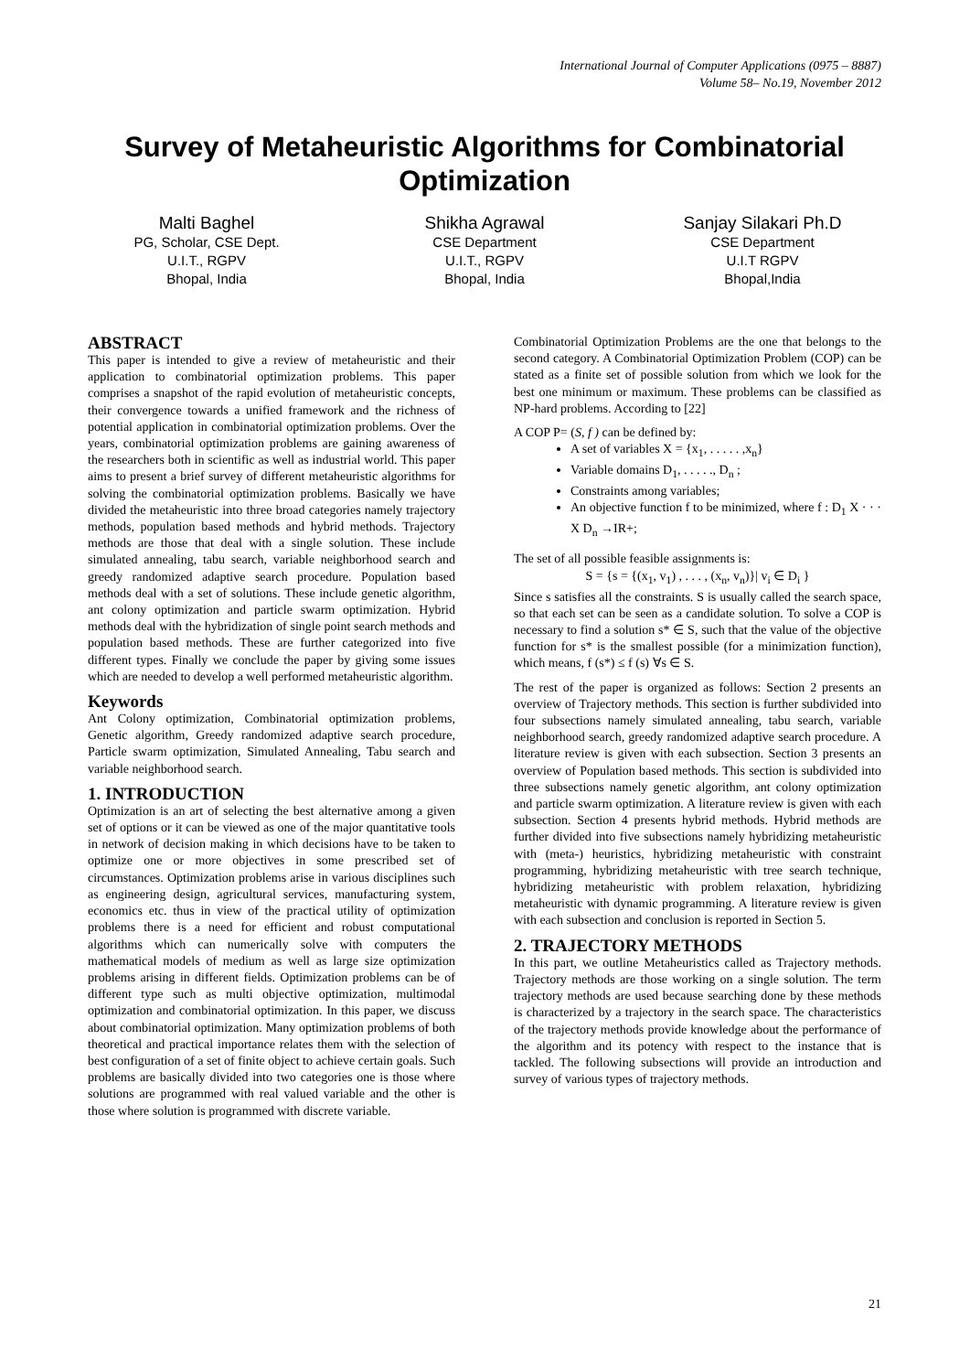International Journal of Computer Applications (0975 – 8887)
Volume 58– No.19, November 2012
Survey of Metaheuristic Algorithms for Combinatorial Optimization
Malti Baghel
PG, Scholar, CSE Dept.
U.I.T., RGPV
Bhopal, India
Shikha Agrawal
CSE Department
U.I.T., RGPV
Bhopal, India
Sanjay Silakari Ph.D
CSE Department
U.I.T RGPV
Bhopal,India
ABSTRACT
This paper is intended to give a review of metaheuristic and their application to combinatorial optimization problems. This paper comprises a snapshot of the rapid evolution of metaheuristic concepts, their convergence towards a unified framework and the richness of potential application in combinatorial optimization problems. Over the years, combinatorial optimization problems are gaining awareness of the researchers both in scientific as well as industrial world. This paper aims to present a brief survey of different metaheuristic algorithms for solving the combinatorial optimization problems. Basically we have divided the metaheuristic into three broad categories namely trajectory methods, population based methods and hybrid methods. Trajectory methods are those that deal with a single solution. These include simulated annealing, tabu search, variable neighborhood search and greedy randomized adaptive search procedure. Population based methods deal with a set of solutions. These include genetic algorithm, ant colony optimization and particle swarm optimization. Hybrid methods deal with the hybridization of single point search methods and population based methods. These are further categorized into five different types. Finally we conclude the paper by giving some issues which are needed to develop a well performed metaheuristic algorithm.
Keywords
Ant Colony optimization, Combinatorial optimization problems, Genetic algorithm, Greedy randomized adaptive search procedure, Particle swarm optimization, Simulated Annealing, Tabu search and variable neighborhood search.
1. INTRODUCTION
Optimization is an art of selecting the best alternative among a given set of options or it can be viewed as one of the major quantitative tools in network of decision making in which decisions have to be taken to optimize one or more objectives in some prescribed set of circumstances. Optimization problems arise in various disciplines such as engineering design, agricultural services, manufacturing system, economics etc. thus in view of the practical utility of optimization problems there is a need for efficient and robust computational algorithms which can numerically solve with computers the mathematical models of medium as well as large size optimization problems arising in different fields. Optimization problems can be of different type such as multi objective optimization, multimodal optimization and combinatorial optimization. In this paper, we discuss about combinatorial optimization. Many optimization problems of both theoretical and practical importance relates them with the selection of best configuration of a set of finite object to achieve certain goals. Such problems are basically divided into two categories one is those where solutions are programmed with real valued variable and the other is those where solution is programmed with discrete variable.
Combinatorial Optimization Problems are the one that belongs to the second category. A Combinatorial Optimization Problem (COP) can be stated as a finite set of possible solution from which we look for the best one minimum or maximum. These problems can be classified as NP-hard problems. According to [22]
A COP P= (S, f ) can be defined by:
A set of variables X = {x<sub>1</sub>, . . . . . ,x<sub>n</sub>}
Variable domains D<sub>1</sub>, . . . . ., D<sub>n</sub> ;
Constraints among variables;
An objective function f to be minimized, where f : D<sub>1</sub> X · · · X D<sub>n</sub> →IR+;
The set of all possible feasible assignments is:
S = {s = {(x<sub>1</sub>, v<sub>1</sub>) , . . . , (x<sub>n</sub>, v<sub>n</sub>)}| v<sub>i</sub> ∈ D<sub>i</sub> }
Since s satisfies all the constraints. S is usually called the search space, so that each set can be seen as a candidate solution. To solve a COP is necessary to find a solution s* ∈ S, such that the value of the objective function for s* is the smallest possible (for a minimization function), which means, f (s*) ≤ f (s) ∀s ∈ S.
The rest of the paper is organized as follows: Section 2 presents an overview of Trajectory methods. This section is further subdivided into four subsections namely simulated annealing, tabu search, variable neighborhood search, greedy randomized adaptive search procedure. A literature review is given with each subsection. Section 3 presents an overview of Population based methods. This section is subdivided into three subsections namely genetic algorithm, ant colony optimization and particle swarm optimization. A literature review is given with each subsection. Section 4 presents hybrid methods. Hybrid methods are further divided into five subsections namely hybridizing metaheuristic with (meta-) heuristics, hybridizing metaheuristic with constraint programming, hybridizing metaheuristic with tree search technique, hybridizing metaheuristic with problem relaxation, hybridizing metaheuristic with dynamic programming. A literature review is given with each subsection and conclusion is reported in Section 5.
2. TRAJECTORY METHODS
In this part, we outline Metaheuristics called as Trajectory methods. Trajectory methods are those working on a single solution. The term trajectory methods are used because searching done by these methods is characterized by a trajectory in the search space. The characteristics of the trajectory methods provide knowledge about the performance of the algorithm and its potency with respect to the instance that is tackled. The following subsections will provide an introduction and survey of various types of trajectory methods.
21